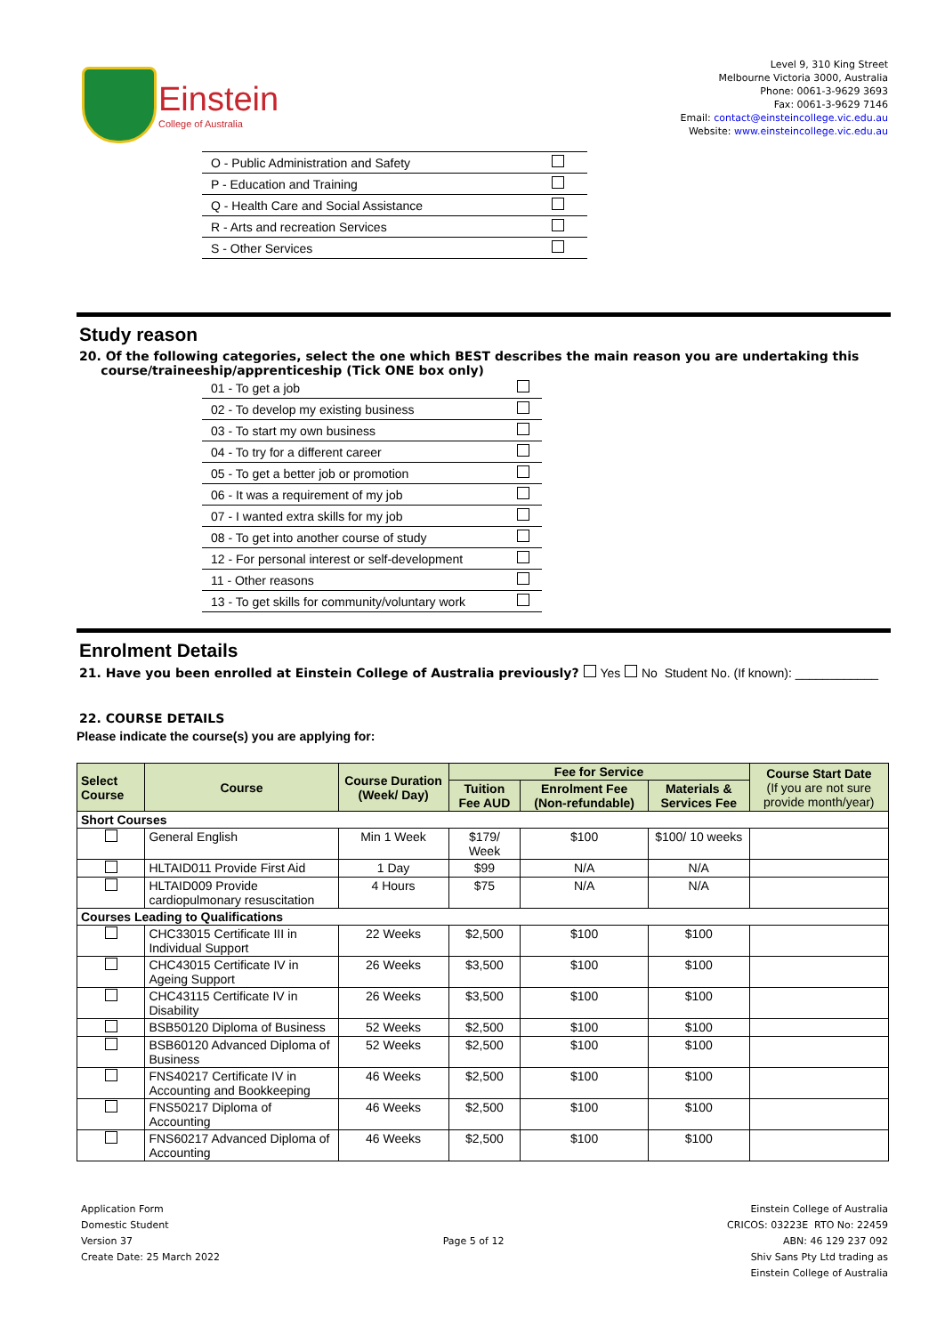Einstein
College of Australia
Level 9, 310 King Street
Melbourne Victoria 3000, Australia
Phone: 0061-3-9629 3693
Fax: 0061-3-9629 7146
Email: contact@einsteincollege.vic.edu.au
Website: www.einsteincollege.vic.edu.au
| O - Public Administration and Safety | |
| P - Education and Training | |
| Q - Health Care and Social Assistance | |
| R - Arts and recreation Services | |
| S - Other Services | |
Study reason
20. Of the following categories, select the one which BEST describes the main reason you are undertaking this
course/traineeship/apprenticeship (Tick ONE box only)
| 01 - To get a job | |
| 02 - To develop my existing business | |
| 03 - To start my own business | |
| 04 - To try for a different career | |
| 05 - To get a better job or promotion | |
| 06 - It was a requirement of my job | |
| 07 - I wanted extra skills for my job | |
| 08 - To get into another course of study | |
| 12 - For personal interest or self-development | |
| 11 - Other reasons | |
| 13 - To get skills for community/voluntary work | |
Enrolment Details
21. Have you been enrolled at Einstein College of Australia previously? Yes No Student No. (If known): ____________
22. COURSE DETAILS
Please indicate the course(s) you are applying for:
| Select Course | Course | Course Duration (Week/ Day) | Fee for Service | | | Course Start Date (If you are not sure provide month/year) |
| --- | --- | --- | --- | --- | --- | --- |
| | | | Tuition Fee AUD | Enrolment Fee (Non-refundable) | Materials & Services Fee | |
| Short Courses | | | | | | |
| | General English | Min 1 Week | $179/ Week | $100 | $100/ 10 weeks | |
| | HLTAID011 Provide First Aid | 1 Day | $99 | N/A | N/A | |
| | HLTAID009 Provide cardiopulmonary resuscitation | 4 Hours | $75 | N/A | N/A | |
| Courses Leading to Qualifications | | | | | | |
| | CHC33015 Certificate III in Individual Support | 22 Weeks | $2,500 | $100 | $100 | |
| | CHC43015 Certificate IV in Ageing Support | 26 Weeks | $3,500 | $100 | $100 | |
| | CHC43115 Certificate IV in Disability | 26 Weeks | $3,500 | $100 | $100 | |
| | BSB50120 Diploma of Business | 52 Weeks | $2,500 | $100 | $100 | |
| | BSB60120 Advanced Diploma of Business | 52 Weeks | $2,500 | $100 | $100 | |
| | FNS40217 Certificate IV in Accounting and Bookkeeping | 46 Weeks | $2,500 | $100 | $100 | |
| | FNS50217 Diploma of Accounting | 46 Weeks | $2,500 | $100 | $100 | |
| | FNS60217 Advanced Diploma of Accounting | 46 Weeks | $2,500 | $100 | $100 | |
Application Form
Domestic Student
Version 37
Create Date: 25 March 2022
Page 5 of 12 Einstein College of Australia
CRICOS: 03223E RTO No: 22459
ABN: 46 129 237 092
Shiv Sans Pty Ltd trading as
Einstein College of Australia